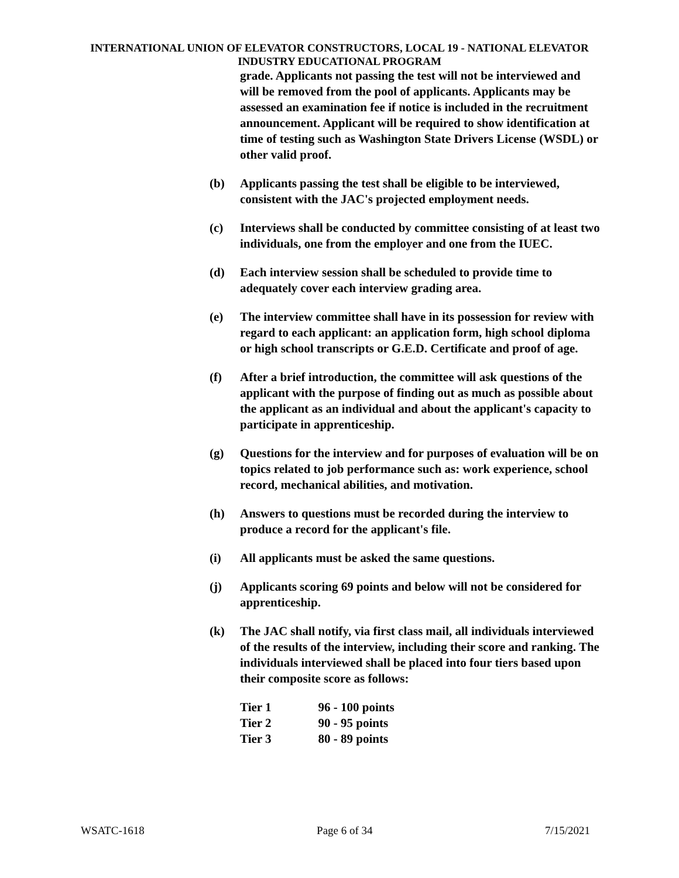INTERNATIONAL UNION OF ELEVATOR CONSTRUCTORS, LOCAL 19 - NATIONAL ELEVATOR INDUSTRY EDUCATIONAL PROGRAM
grade. Applicants not passing the test will not be interviewed and will be removed from the pool of applicants. Applicants may be assessed an examination fee if notice is included in the recruitment announcement. Applicant will be required to show identification at time of testing such as Washington State Drivers License (WSDL) or other valid proof.
(b) Applicants passing the test shall be eligible to be interviewed, consistent with the JAC's projected employment needs.
(c) Interviews shall be conducted by committee consisting of at least two individuals, one from the employer and one from the IUEC.
(d) Each interview session shall be scheduled to provide time to adequately cover each interview grading area.
(e) The interview committee shall have in its possession for review with regard to each applicant: an application form, high school diploma or high school transcripts or G.E.D. Certificate and proof of age.
(f) After a brief introduction, the committee will ask questions of the applicant with the purpose of finding out as much as possible about the applicant as an individual and about the applicant's capacity to participate in apprenticeship.
(g) Questions for the interview and for purposes of evaluation will be on topics related to job performance such as: work experience, school record, mechanical abilities, and motivation.
(h) Answers to questions must be recorded during the interview to produce a record for the applicant's file.
(i) All applicants must be asked the same questions.
(j) Applicants scoring 69 points and below will not be considered for apprenticeship.
(k) The JAC shall notify, via first class mail, all individuals interviewed of the results of the interview, including their score and ranking. The individuals interviewed shall be placed into four tiers based upon their composite score as follows:
| Tier 1 | 96 - 100 points |
| Tier 2 | 90 - 95 points |
| Tier 3 | 80 - 89 points |
WSATC-1618 Page 6 of 34 7/15/2021